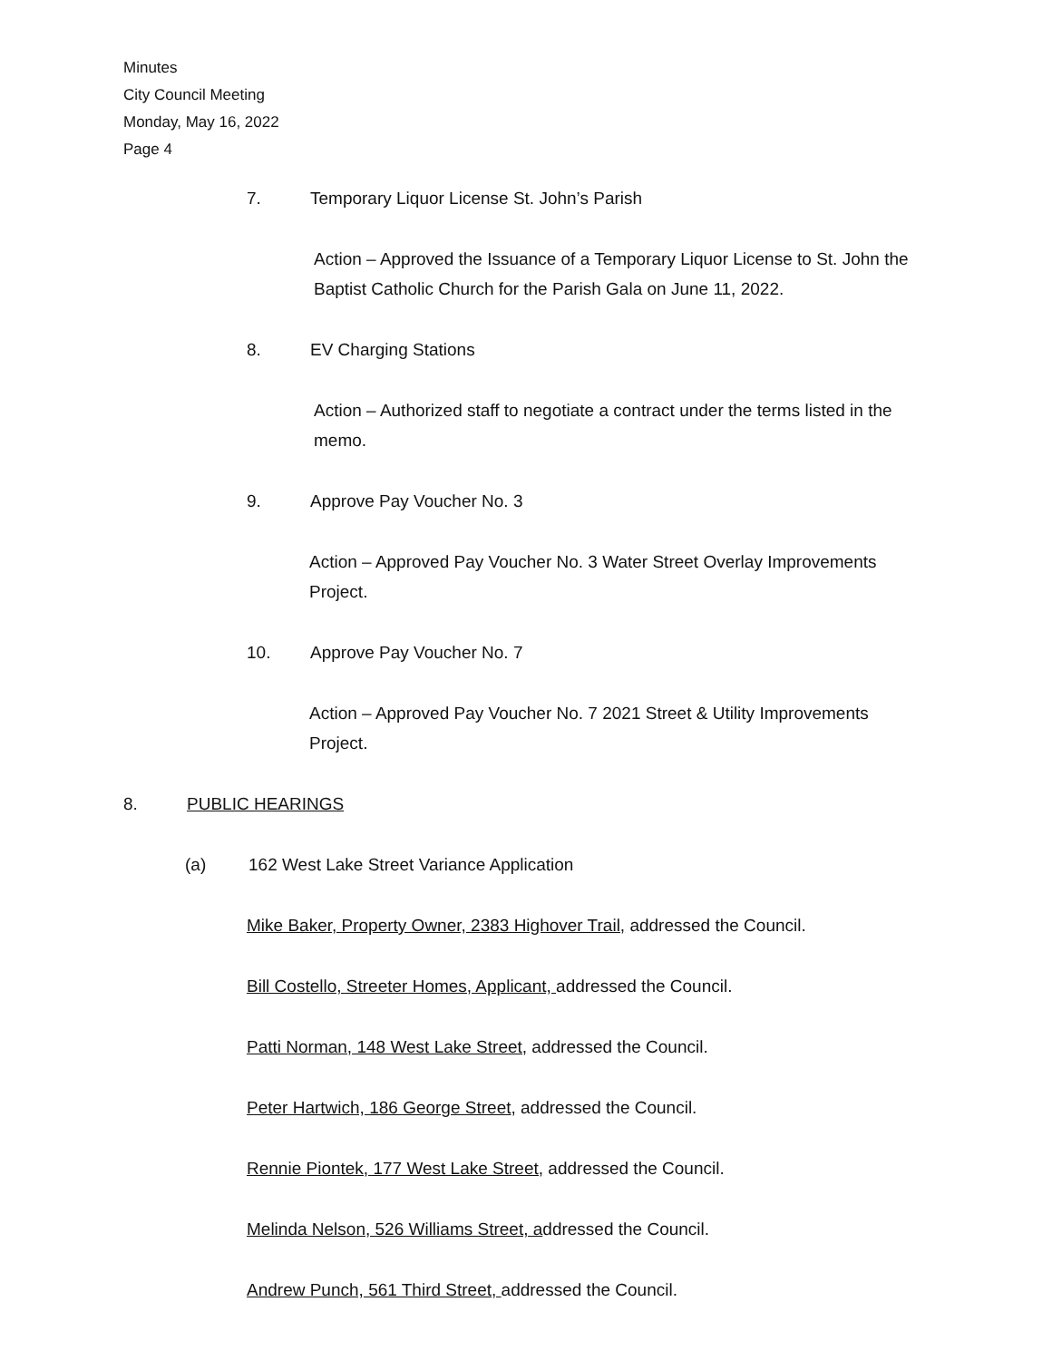Minutes
City Council Meeting
Monday, May 16, 2022
Page 4
7. Temporary Liquor License St. John’s Parish
Action – Approved the Issuance of a Temporary Liquor License to St. John the Baptist Catholic Church for the Parish Gala on June 11, 2022.
8. EV Charging Stations
Action – Authorized staff to negotiate a contract under the terms listed in the memo.
9. Approve Pay Voucher No. 3
Action – Approved Pay Voucher No. 3 Water Street Overlay Improvements Project.
10. Approve Pay Voucher No. 7
Action – Approved Pay Voucher No. 7 2021 Street & Utility Improvements Project.
8. PUBLIC HEARINGS
(a) 162 West Lake Street Variance Application
Mike Baker, Property Owner, 2383 Highover Trail, addressed the Council.
Bill Costello, Streeter Homes, Applicant, addressed the Council.
Patti Norman, 148 West Lake Street, addressed the Council.
Peter Hartwich, 186 George Street, addressed the Council.
Rennie Piontek, 177 West Lake Street, addressed the Council.
Melinda Nelson, 526 Williams Street, addressed the Council.
Andrew Punch, 561 Third Street, addressed the Council.